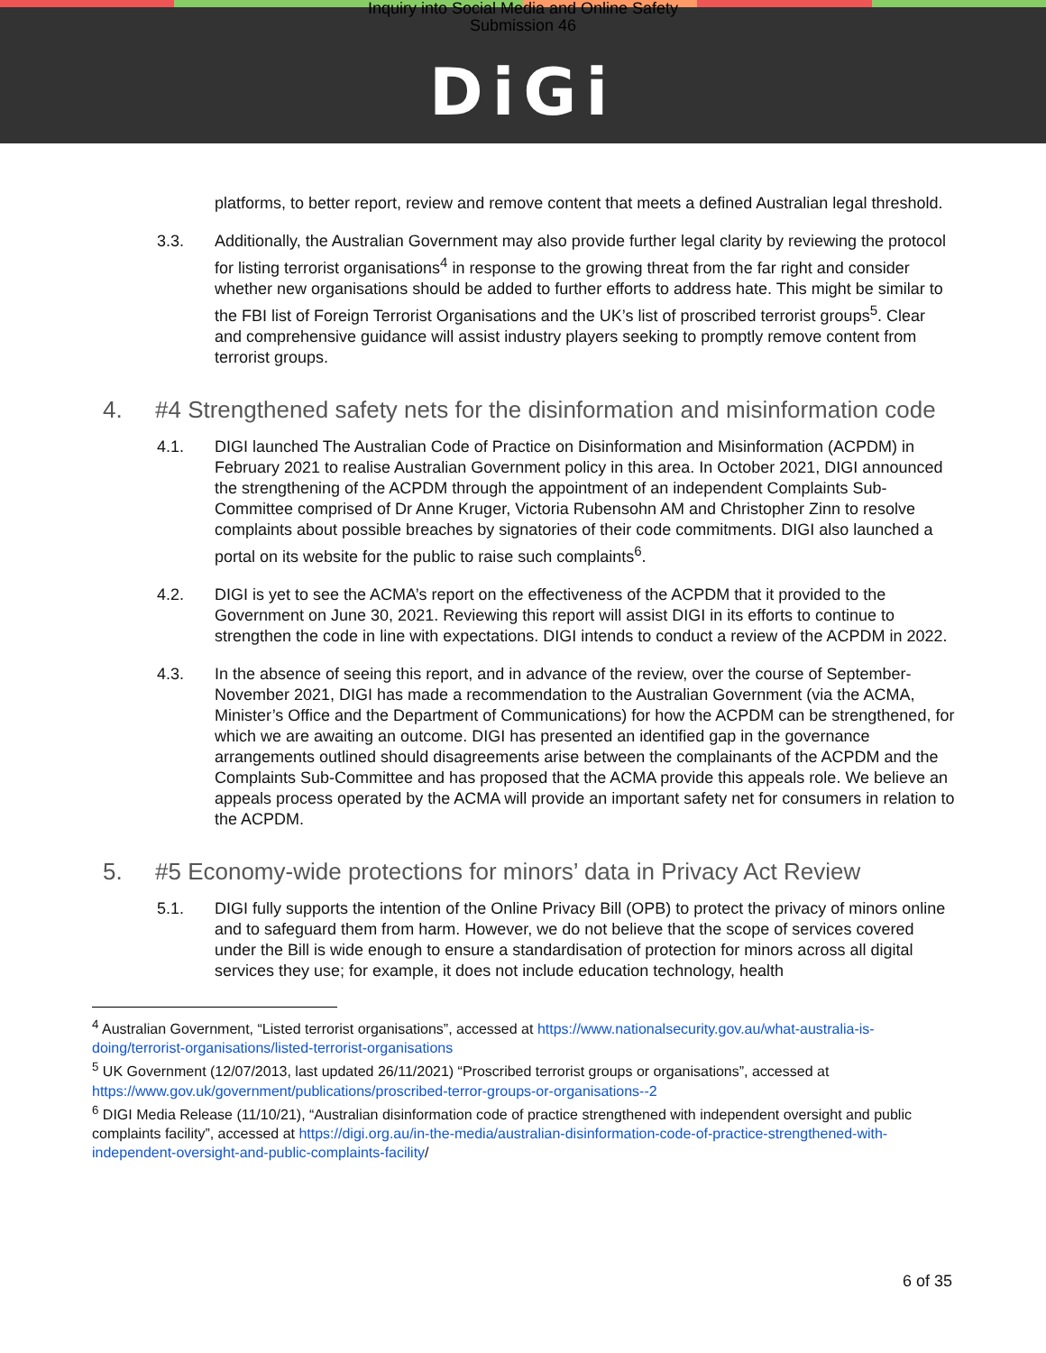Inquiry into Social Media and Online Safety
Submission 46
DiGi
platforms, to better report, review and remove content that meets a defined Australian legal threshold.
3.3. Additionally, the Australian Government may also provide further legal clarity by reviewing the protocol for listing terrorist organisations<sup>4</sup> in response to the growing threat from the far right and consider whether new organisations should be added to further efforts to address hate. This might be similar to the FBI list of Foreign Terrorist Organisations and the UK’s list of proscribed terrorist groups<sup>5</sup>. Clear and comprehensive guidance will assist industry players seeking to promptly remove content from terrorist groups.
4. #4 Strengthened safety nets for the disinformation and misinformation code
4.1. DIGI launched The Australian Code of Practice on Disinformation and Misinformation (ACPDM) in February 2021 to realise Australian Government policy in this area. In October 2021, DIGI announced the strengthening of the ACPDM through the appointment of an independent Complaints Sub-Committee comprised of Dr Anne Kruger, Victoria Rubensohn AM and Christopher Zinn to resolve complaints about possible breaches by signatories of their code commitments. DIGI also launched a portal on its website for the public to raise such complaints<sup>6</sup>.
4.2. DIGI is yet to see the ACMA’s report on the effectiveness of the ACPDM that it provided to the Government on June 30, 2021. Reviewing this report will assist DIGI in its efforts to continue to strengthen the code in line with expectations. DIGI intends to conduct a review of the ACPDM in 2022.
4.3. In the absence of seeing this report, and in advance of the review, over the course of September-November 2021, DIGI has made a recommendation to the Australian Government (via the ACMA, Minister’s Office and the Department of Communications) for how the ACPDM can be strengthened, for which we are awaiting an outcome. DIGI has presented an identified gap in the governance arrangements outlined should disagreements arise between the complainants of the ACPDM and the Complaints Sub-Committee and has proposed that the ACMA provide this appeals role. We believe an appeals process operated by the ACMA will provide an important safety net for consumers in relation to the ACPDM.
5. #5 Economy-wide protections for minors’ data in Privacy Act Review
5.1. DIGI fully supports the intention of the Online Privacy Bill (OPB) to protect the privacy of minors online and to safeguard them from harm. However, we do not believe that the scope of services covered under the Bill is wide enough to ensure a standardisation of protection for minors across all digital services they use; for example, it does not include education technology, health
<sup>4</sup> Australian Government, “Listed terrorist organisations”, accessed at https://www.nationalsecurity.gov.au/what-australia-is-doing/terrorist-organisations/listed-terrorist-organisations
<sup>5</sup> UK Government (12/07/2013, last updated 26/11/2021) “Proscribed terrorist groups or organisations”, accessed at https://www.gov.uk/government/publications/proscribed-terror-groups-or-organisations--2
<sup>6</sup> DIGI Media Release (11/10/21), “Australian disinformation code of practice strengthened with independent oversight and public complaints facility”, accessed at https://digi.org.au/in-the-media/australian-disinformation-code-of-practice-strengthened-with-independent-oversight-and-public-complaints-facility/
6 of 35